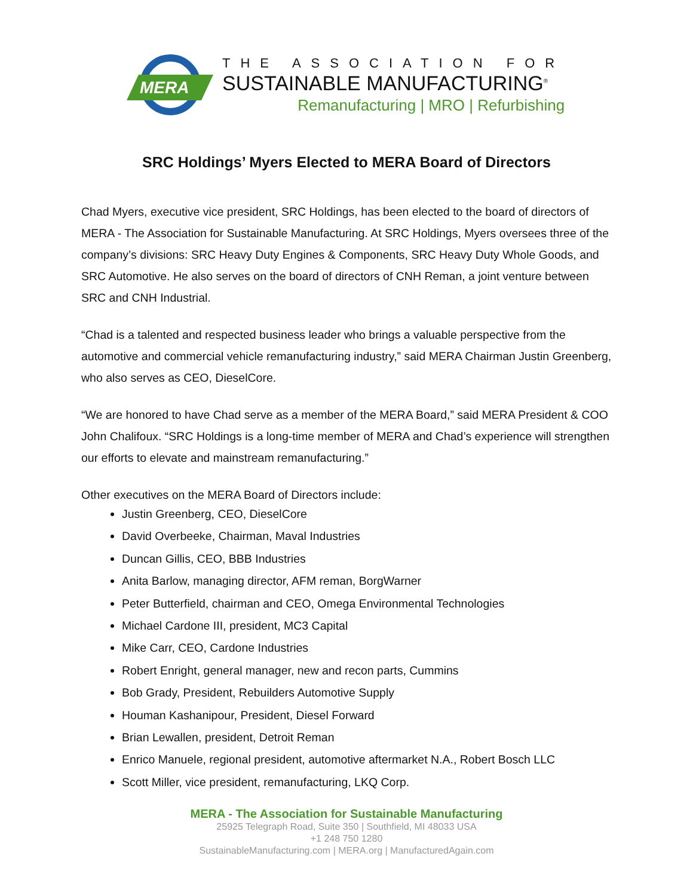MERA
THE ASSOCIATION FOR
SUSTAINABLE MANUFACTURING<sup>®</sup>
Remanufacturing | MRO | Refurbishing
SRC Holdings’ Myers Elected to MERA Board of Directors
Chad Myers, executive vice president, SRC Holdings, has been elected to the board of directors of MERA - The Association for Sustainable Manufacturing. At SRC Holdings, Myers oversees three of the company’s divisions: SRC Heavy Duty Engines & Components, SRC Heavy Duty Whole Goods, and SRC Automotive. He also serves on the board of directors of CNH Reman, a joint venture between SRC and CNH Industrial.
“Chad is a talented and respected business leader who brings a valuable perspective from the automotive and commercial vehicle remanufacturing industry,” said MERA Chairman Justin Greenberg, who also serves as CEO, DieselCore.
“We are honored to have Chad serve as a member of the MERA Board,” said MERA President & COO John Chalifoux. “SRC Holdings is a long-time member of MERA and Chad’s experience will strengthen our efforts to elevate and mainstream remanufacturing.”
Other executives on the MERA Board of Directors include:
Justin Greenberg, CEO, DieselCore
David Overbeeke, Chairman, Maval Industries
Duncan Gillis, CEO, BBB Industries
Anita Barlow, managing director, AFM reman, BorgWarner
Peter Butterfield, chairman and CEO, Omega Environmental Technologies
Michael Cardone III, president, MC3 Capital
Mike Carr, CEO, Cardone Industries
Robert Enright, general manager, new and recon parts, Cummins
Bob Grady, President, Rebuilders Automotive Supply
Houman Kashanipour, President, Diesel Forward
Brian Lewallen, president, Detroit Reman
Enrico Manuele, regional president, automotive aftermarket N.A., Robert Bosch LLC
Scott Miller, vice president, remanufacturing, LKQ Corp.
MERA - The Association for Sustainable Manufacturing
25925 Telegraph Road, Suite 350 | Southfield, MI 48033 USA
+1 248 750 1280
SustainableManufacturing.com | MERA.org | ManufacturedAgain.com